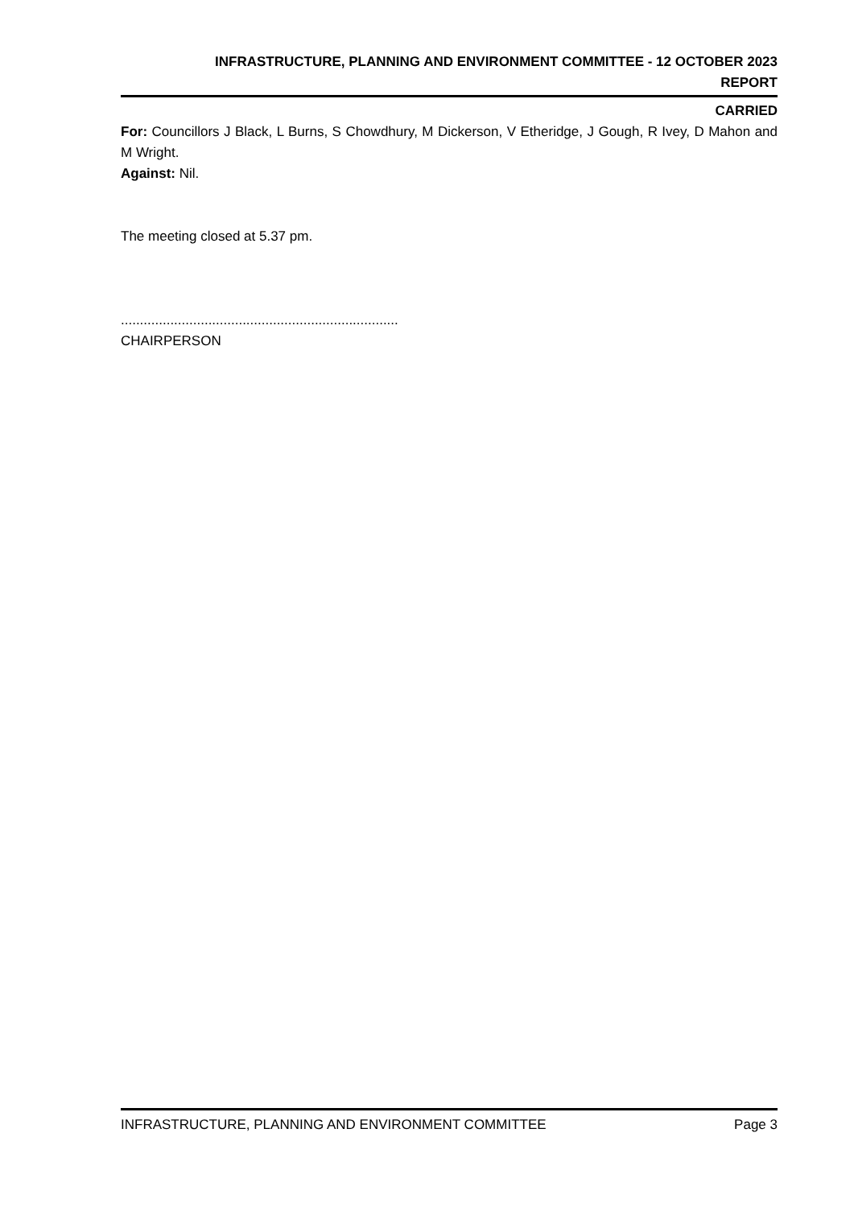INFRASTRUCTURE, PLANNING AND ENVIRONMENT COMMITTEE - 12 OCTOBER 2023
REPORT
CARRIED
For: Councillors J Black, L Burns, S Chowdhury, M Dickerson, V Etheridge, J Gough, R Ivey, D Mahon and M Wright.
Against: Nil.
The meeting closed at 5.37 pm.
.........................................................................
CHAIRPERSON
INFRASTRUCTURE, PLANNING AND ENVIRONMENT COMMITTEE Page 3